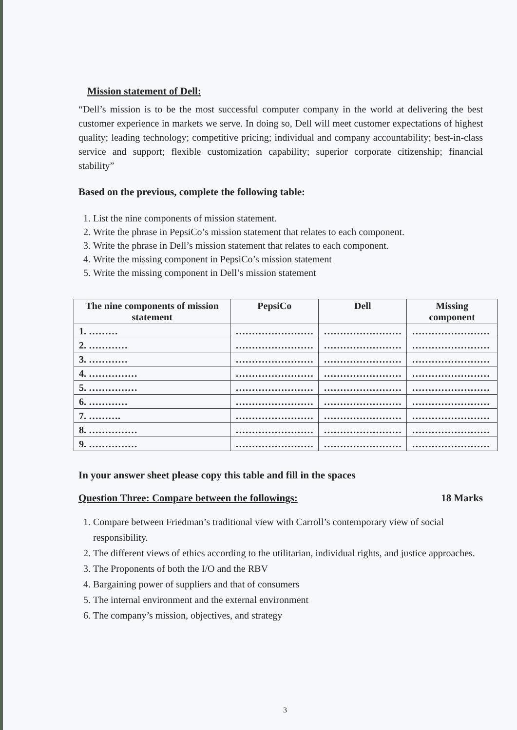Mission statement of Dell:
“Dell’s mission is to be the most successful computer company in the world at delivering the best customer experience in markets we serve. In doing so, Dell will meet customer expectations of highest quality; leading technology; competitive pricing; individual and company accountability; best-in-class service and support; flexible customization capability; superior corporate citizenship; financial stability”
Based on the previous, complete the following table:
1. List the nine components of mission statement.
2. Write the phrase in PepsiCo’s mission statement that relates to each component.
3. Write the phrase in Dell’s mission statement that relates to each component.
4. Write the missing component in PepsiCo’s mission statement
5. Write the missing component in Dell’s mission statement
| The nine components of mission statement | PepsiCo | Dell | Missing component |
| --- | --- | --- | --- |
| 1. ……… | …………………… | …………………… | …………………… |
| 2. ………… | …………………… | …………………… | …………………… |
| 3. ………… | …………………… | …………………… | …………………… |
| 4. …………… | …………………… | …………………… | …………………… |
| 5. …………… | …………………… | …………………… | …………………… |
| 6. ………… | …………………… | …………………… | …………………… |
| 7. ………. | …………………… | …………………… | …………………… |
| 8. …………… | …………………… | …………………… | …………………… |
| 9. …………… | …………………… | …………………… | …………………… |
In your answer sheet please copy this table and fill in the spaces
Question Three: Compare between the followings: 18 Marks
1. Compare between Friedman’s traditional view with Carroll’s contemporary view of social responsibility.
2. The different views of ethics according to the utilitarian, individual rights, and justice approaches.
3. The Proponents of both the I/O and the RBV
4. Bargaining power of suppliers and that of consumers
5. The internal environment and the external environment
6. The company’s mission, objectives, and strategy
3